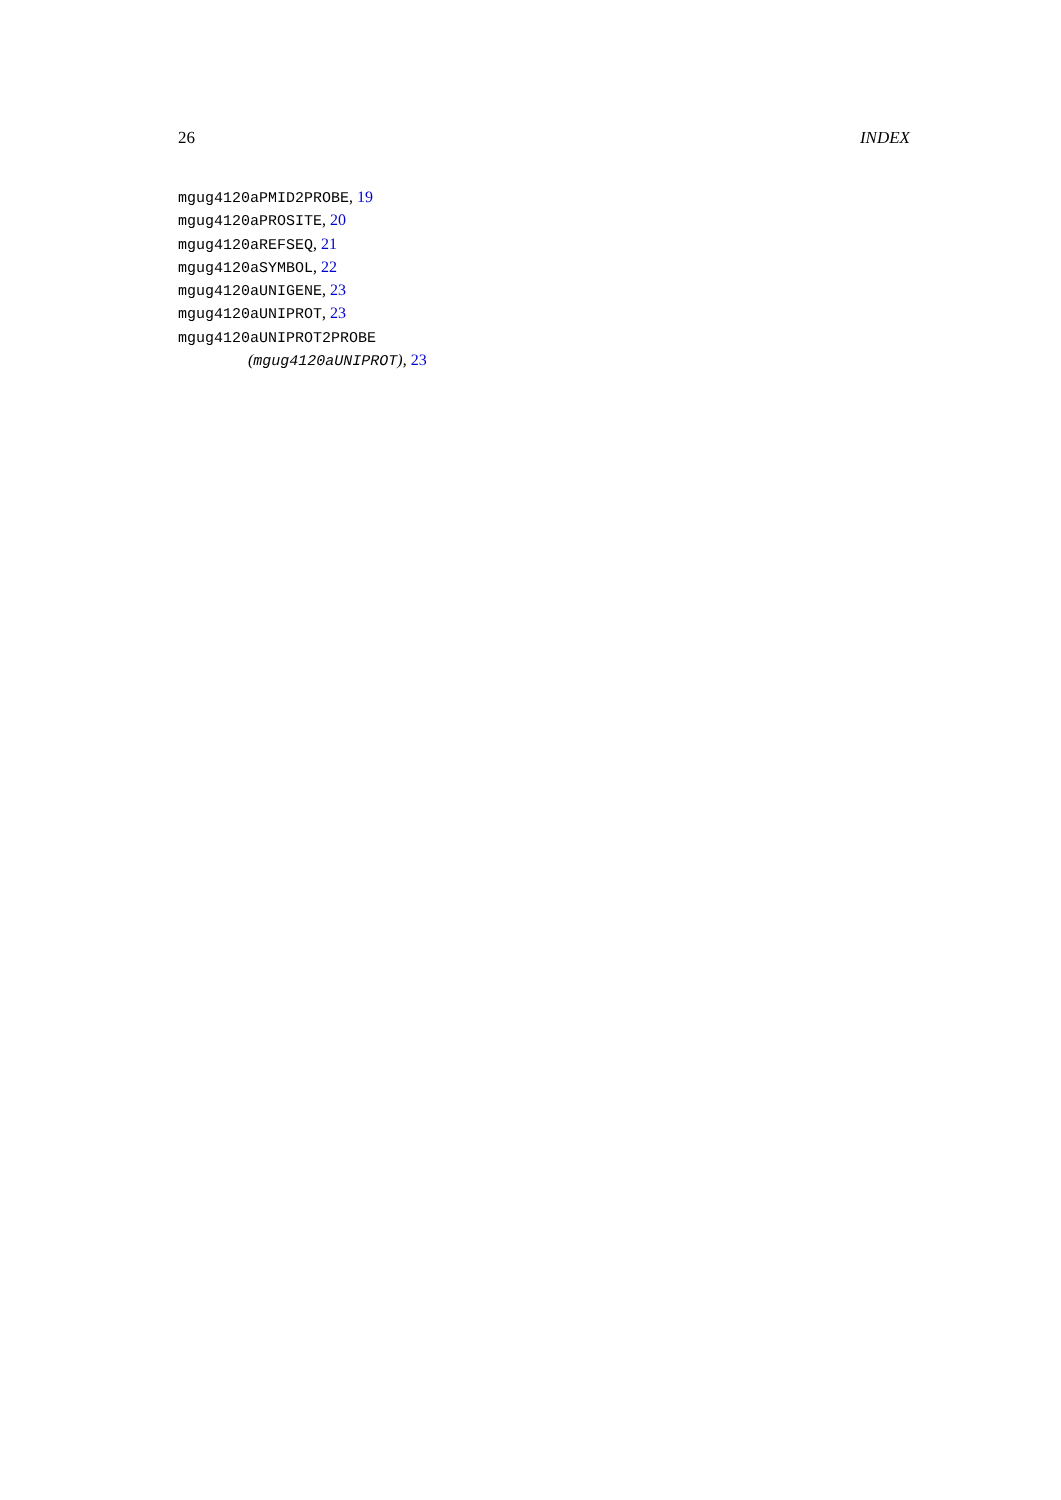26 INDEX
mgug4120aPMID2PROBE, 19
mgug4120aPROSITE, 20
mgug4120aREFSEQ, 21
mgug4120aSYMBOL, 22
mgug4120aUNIGENE, 23
mgug4120aUNIPROT, 23
mgug4120aUNIPROT2PROBE
(mgug4120aUNIPROT), 23